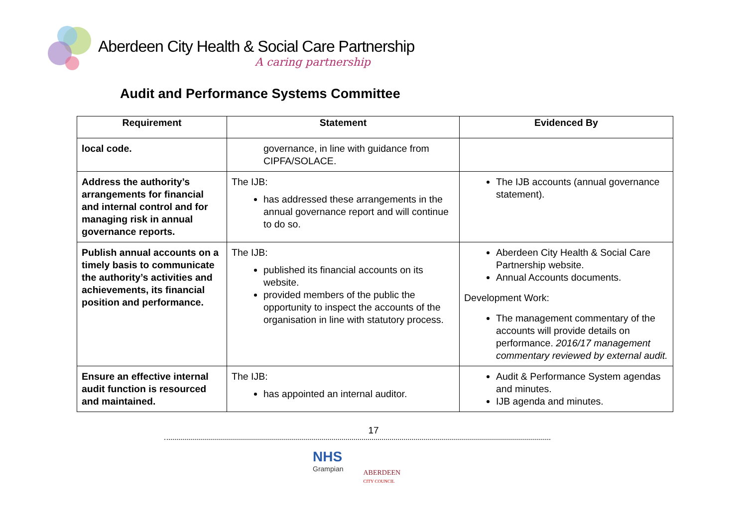Aberdeen City Health & Social Care Partnership
A caring partnership
Audit and Performance Systems Committee
| Requirement | Statement | Evidenced By |
| --- | --- | --- |
| local code. | governance, in line with guidance from CIPFA/SOLACE. | |
| Address the authority’s arrangements for financial and internal control and for managing risk in annual governance reports. | The IJB: has addressed these arrangements in the annual governance report and will continue to do so. | The IJB accounts (annual governance statement). |
| Publish annual accounts on a timely basis to communicate the authority’s activities and achievements, its financial position and performance. | The IJB: published its financial accounts on its website. provided members of the public the opportunity to inspect the accounts of the organisation in line with statutory process. | Aberdeen City Health & Social Care Partnership website. Annual Accounts documents. Development Work: The management commentary of the accounts will provide details on performance. 2016/17 management commentary reviewed by external audit. |
| Ensure an effective internal audit function is resourced and maintained. | The IJB: has appointed an internal auditor. | Audit & Performance System agendas and minutes. IJB agenda and minutes. |
17
NHS
Grampian
ABERDEEN
CITY COUNCIL